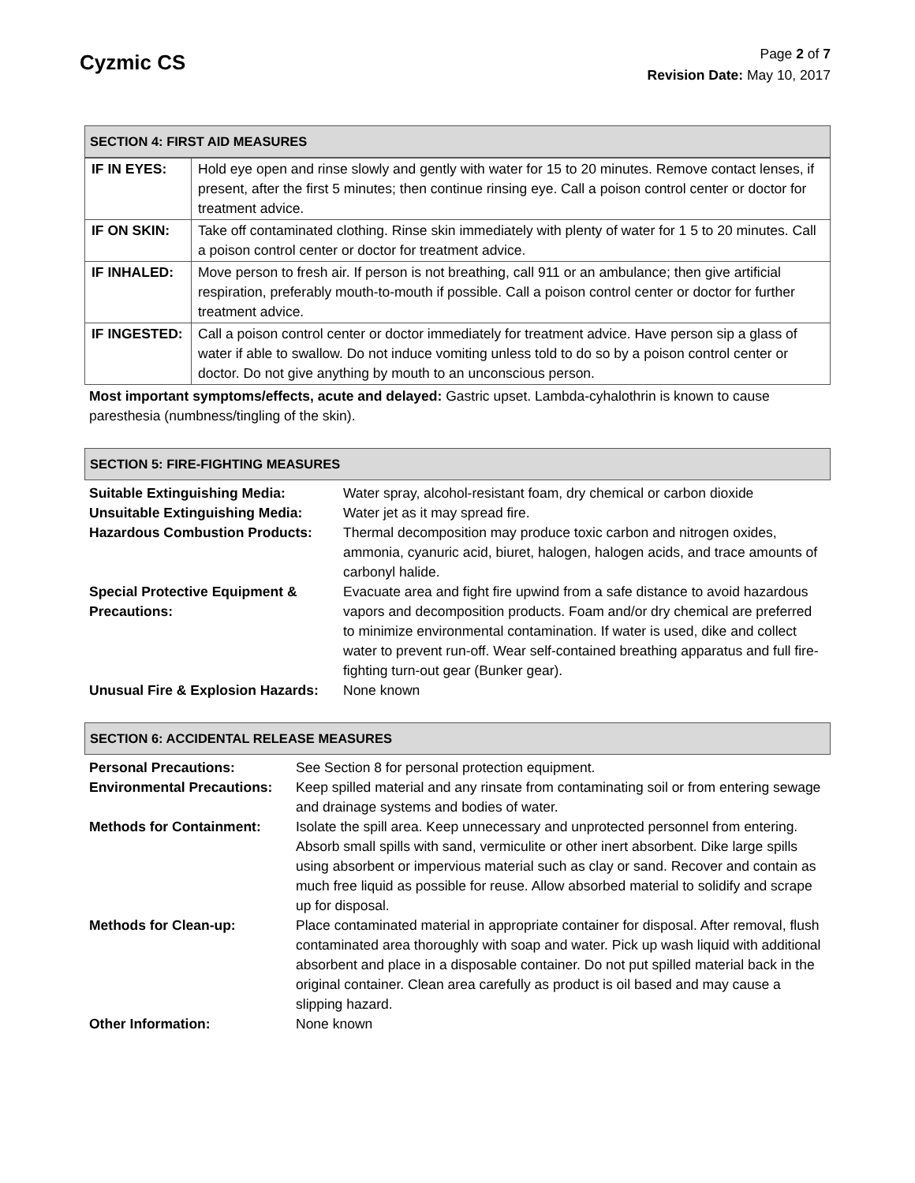Cyzmic CS
Page 2 of 7
Revision Date: May 10, 2017
SECTION 4: FIRST AID MEASURES
| IF IN EYES: | Hold eye open and rinse slowly and gently with water for 15 to 20 minutes. Remove contact lenses, if present, after the first 5 minutes; then continue rinsing eye. Call a poison control center or doctor for treatment advice. |
| IF ON SKIN: | Take off contaminated clothing. Rinse skin immediately with plenty of water for 1 5 to 20 minutes. Call a poison control center or doctor for treatment advice. |
| IF INHALED: | Move person to fresh air. If person is not breathing, call 911 or an ambulance; then give artificial respiration, preferably mouth-to-mouth if possible. Call a poison control center or doctor for further treatment advice. |
| IF INGESTED: | Call a poison control center or doctor immediately for treatment advice. Have person sip a glass of water if able to swallow. Do not induce vomiting unless told to do so by a poison control center or doctor. Do not give anything by mouth to an unconscious person. |
Most important symptoms/effects, acute and delayed: Gastric upset. Lambda-cyhalothrin is known to cause paresthesia (numbness/tingling of the skin).
SECTION 5: FIRE-FIGHTING MEASURES
| Suitable Extinguishing Media: | Water spray, alcohol-resistant foam, dry chemical or carbon dioxide |
| Unsuitable Extinguishing Media: | Water jet as it may spread fire. |
| Hazardous Combustion Products: | Thermal decomposition may produce toxic carbon and nitrogen oxides, ammonia, cyanuric acid, biuret, halogen, halogen acids, and trace amounts of carbonyl halide. |
| Special Protective Equipment & Precautions: | Evacuate area and fight fire upwind from a safe distance to avoid hazardous vapors and decomposition products. Foam and/or dry chemical are preferred to minimize environmental contamination. If water is used, dike and collect water to prevent run-off. Wear self-contained breathing apparatus and full fire-fighting turn-out gear (Bunker gear). |
| Unusual Fire & Explosion Hazards: | None known |
SECTION 6: ACCIDENTAL RELEASE MEASURES
| Personal Precautions: | See Section 8 for personal protection equipment. |
| Environmental Precautions: | Keep spilled material and any rinsate from contaminating soil or from entering sewage and drainage systems and bodies of water. |
| Methods for Containment: | Isolate the spill area. Keep unnecessary and unprotected personnel from entering. Absorb small spills with sand, vermiculite or other inert absorbent. Dike large spills using absorbent or impervious material such as clay or sand. Recover and contain as much free liquid as possible for reuse. Allow absorbed material to solidify and scrape up for disposal. |
| Methods for Clean-up: | Place contaminated material in appropriate container for disposal. After removal, flush contaminated area thoroughly with soap and water. Pick up wash liquid with additional absorbent and place in a disposable container. Do not put spilled material back in the original container. Clean area carefully as product is oil based and may cause a slipping hazard. |
| Other Information: | None known |